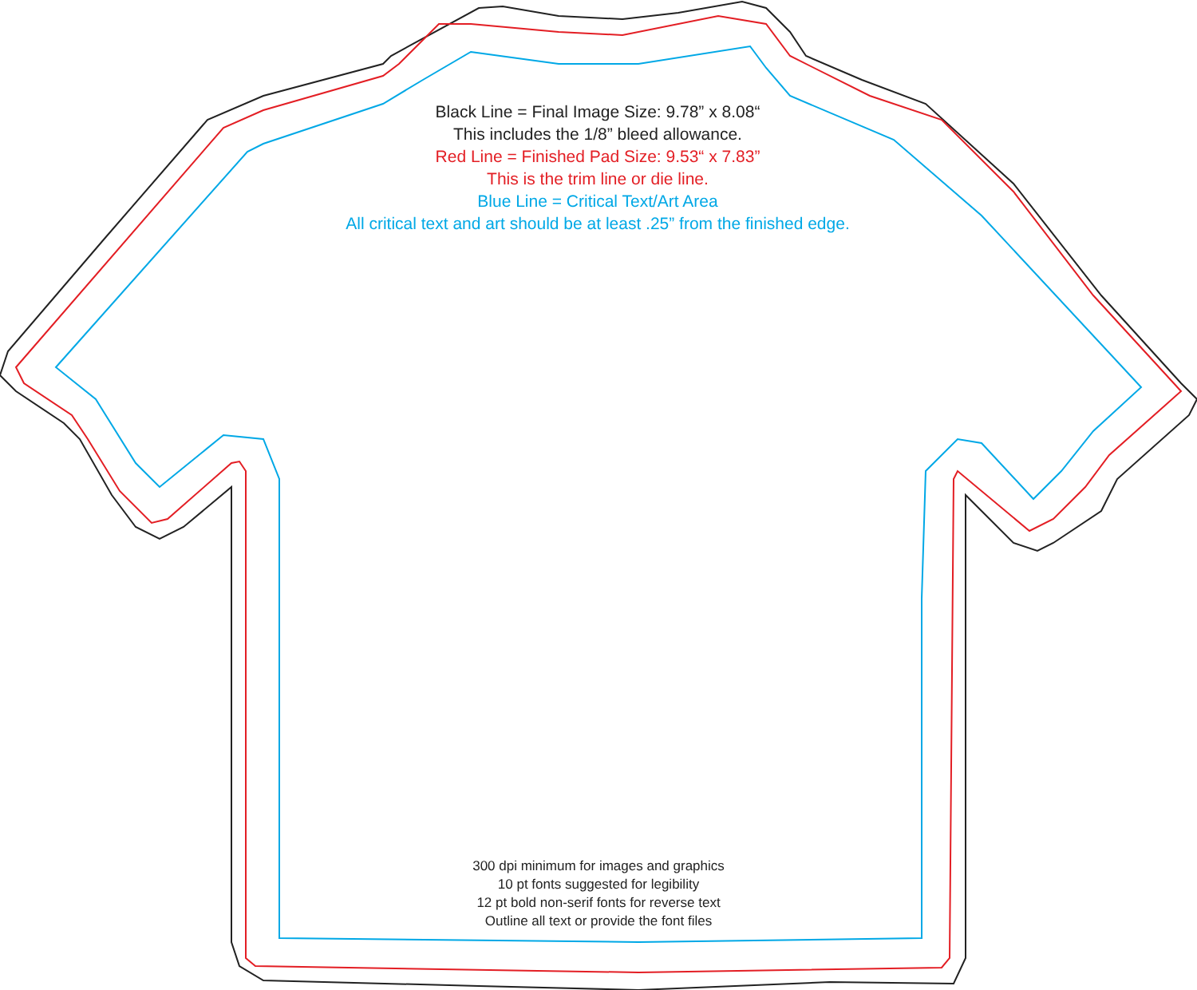Black Line = Final Image Size: 9.78” x 8.08“
This includes the 1/8” bleed allowance.
Red Line = Finished Pad Size: 9.53“ x 7.83”
This is the trim line or die line.
Blue Line = Critical Text/Art Area
All critical text and art should be at least .25” from the finished edge.
300 dpi minimum for images and graphics
10 pt fonts suggested for legibility
12 pt bold non-serif fonts for reverse text
Outline all text or provide the font files